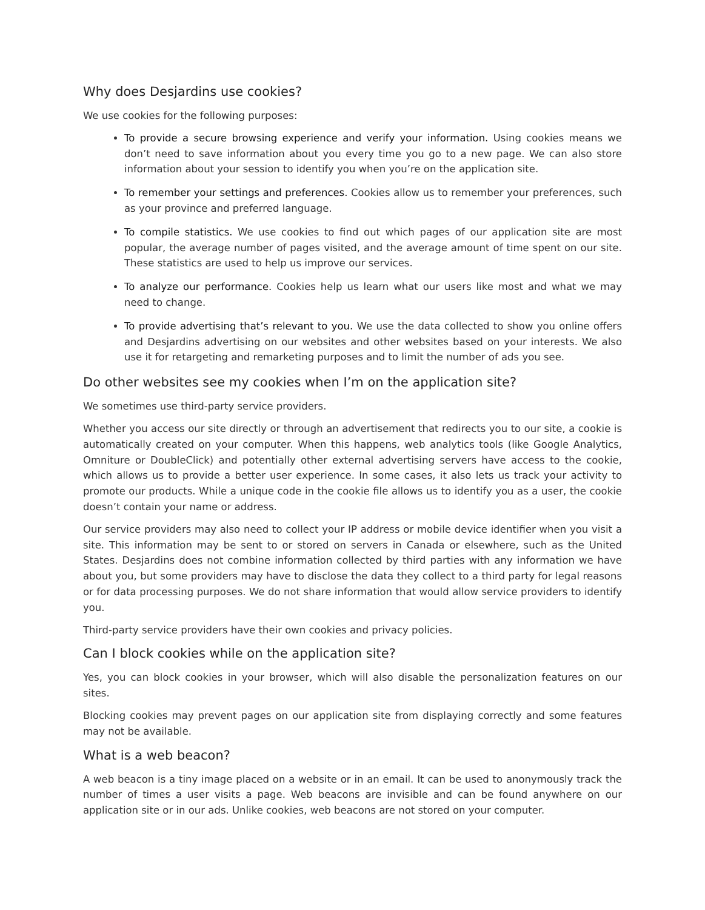Why does Desjardins use cookies?
We use cookies for the following purposes:
To provide a secure browsing experience and verify your information. Using cookies means we don’t need to save information about you every time you go to a new page. We can also store information about your session to identify you when you’re on the application site.
To remember your settings and preferences. Cookies allow us to remember your preferences, such as your province and preferred language.
To compile statistics. We use cookies to find out which pages of our application site are most popular, the average number of pages visited, and the average amount of time spent on our site. These statistics are used to help us improve our services.
To analyze our performance. Cookies help us learn what our users like most and what we may need to change.
To provide advertising that’s relevant to you. We use the data collected to show you online offers and Desjardins advertising on our websites and other websites based on your interests. We also use it for retargeting and remarketing purposes and to limit the number of ads you see.
Do other websites see my cookies when I’m on the application site?
We sometimes use third-party service providers.
Whether you access our site directly or through an advertisement that redirects you to our site, a cookie is automatically created on your computer. When this happens, web analytics tools (like Google Analytics, Omniture or DoubleClick) and potentially other external advertising servers have access to the cookie, which allows us to provide a better user experience. In some cases, it also lets us track your activity to promote our products. While a unique code in the cookie file allows us to identify you as a user, the cookie doesn’t contain your name or address.
Our service providers may also need to collect your IP address or mobile device identifier when you visit a site. This information may be sent to or stored on servers in Canada or elsewhere, such as the United States. Desjardins does not combine information collected by third parties with any information we have about you, but some providers may have to disclose the data they collect to a third party for legal reasons or for data processing purposes. We do not share information that would allow service providers to identify you.
Third-party service providers have their own cookies and privacy policies.
Can I block cookies while on the application site?
Yes, you can block cookies in your browser, which will also disable the personalization features on our sites.
Blocking cookies may prevent pages on our application site from displaying correctly and some features may not be available.
What is a web beacon?
A web beacon is a tiny image placed on a website or in an email. It can be used to anonymously track the number of times a user visits a page. Web beacons are invisible and can be found anywhere on our application site or in our ads. Unlike cookies, web beacons are not stored on your computer.